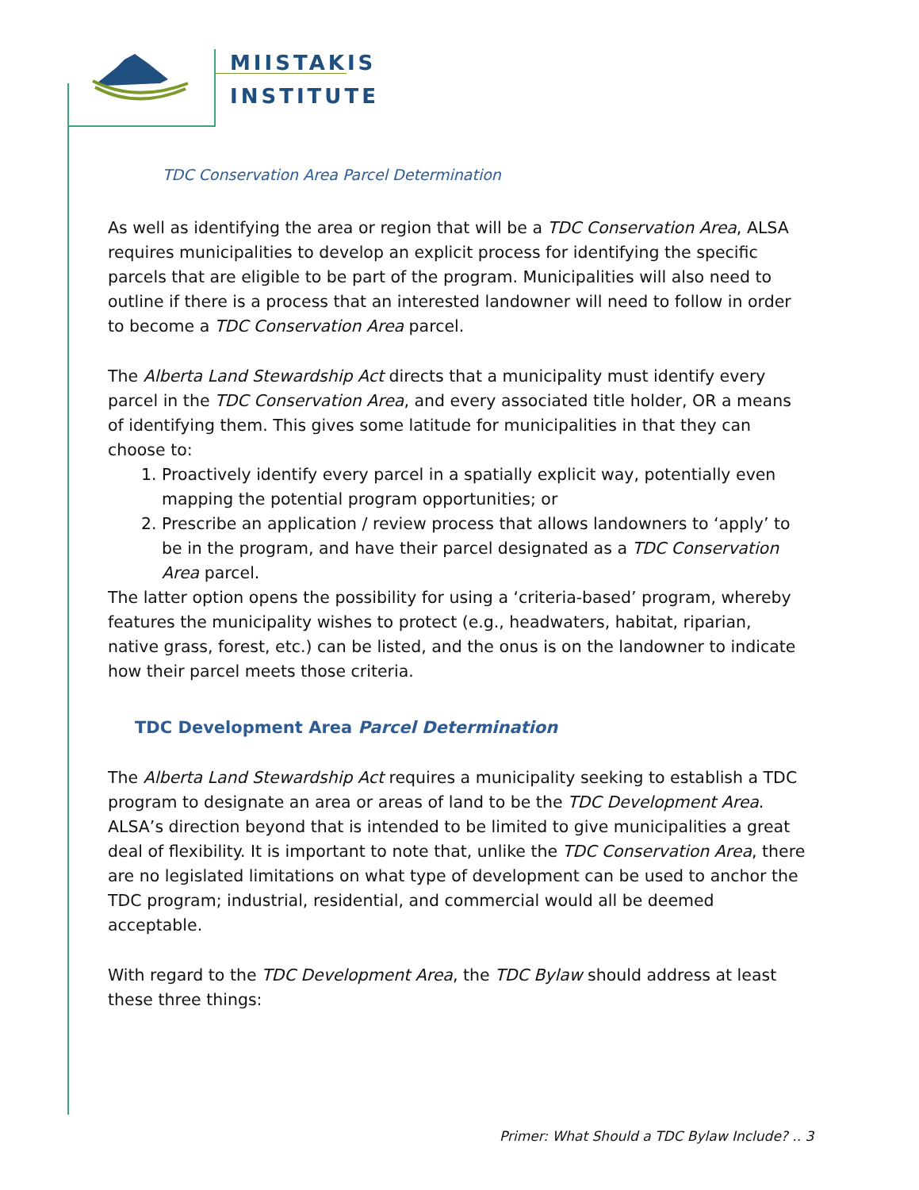MIISTAKIS
INSTITUTE
TDC Conservation Area Parcel Determination
As well as identifying the area or region that will be a TDC Conservation Area, ALSA requires municipalities to develop an explicit process for identifying the specific parcels that are eligible to be part of the program. Municipalities will also need to outline if there is a process that an interested landowner will need to follow in order to become a TDC Conservation Area parcel.
The Alberta Land Stewardship Act directs that a municipality must identify every parcel in the TDC Conservation Area, and every associated title holder, OR a means of identifying them. This gives some latitude for municipalities in that they can choose to:
1. Proactively identify every parcel in a spatially explicit way, potentially even mapping the potential program opportunities; or
2. Prescribe an application / review process that allows landowners to ‘apply’ to be in the program, and have their parcel designated as a TDC Conservation Area parcel.
The latter option opens the possibility for using a ‘criteria-based’ program, whereby features the municipality wishes to protect (e.g., headwaters, habitat, riparian, native grass, forest, etc.) can be listed, and the onus is on the landowner to indicate how their parcel meets those criteria.
TDC Development Area Parcel Determination
The Alberta Land Stewardship Act requires a municipality seeking to establish a TDC program to designate an area or areas of land to be the TDC Development Area. ALSA’s direction beyond that is intended to be limited to give municipalities a great deal of flexibility. It is important to note that, unlike the TDC Conservation Area, there are no legislated limitations on what type of development can be used to anchor the TDC program; industrial, residential, and commercial would all be deemed acceptable.
With regard to the TDC Development Area, the TDC Bylaw should address at least these three things:
Primer: What Should a TDC Bylaw Include? .. 3